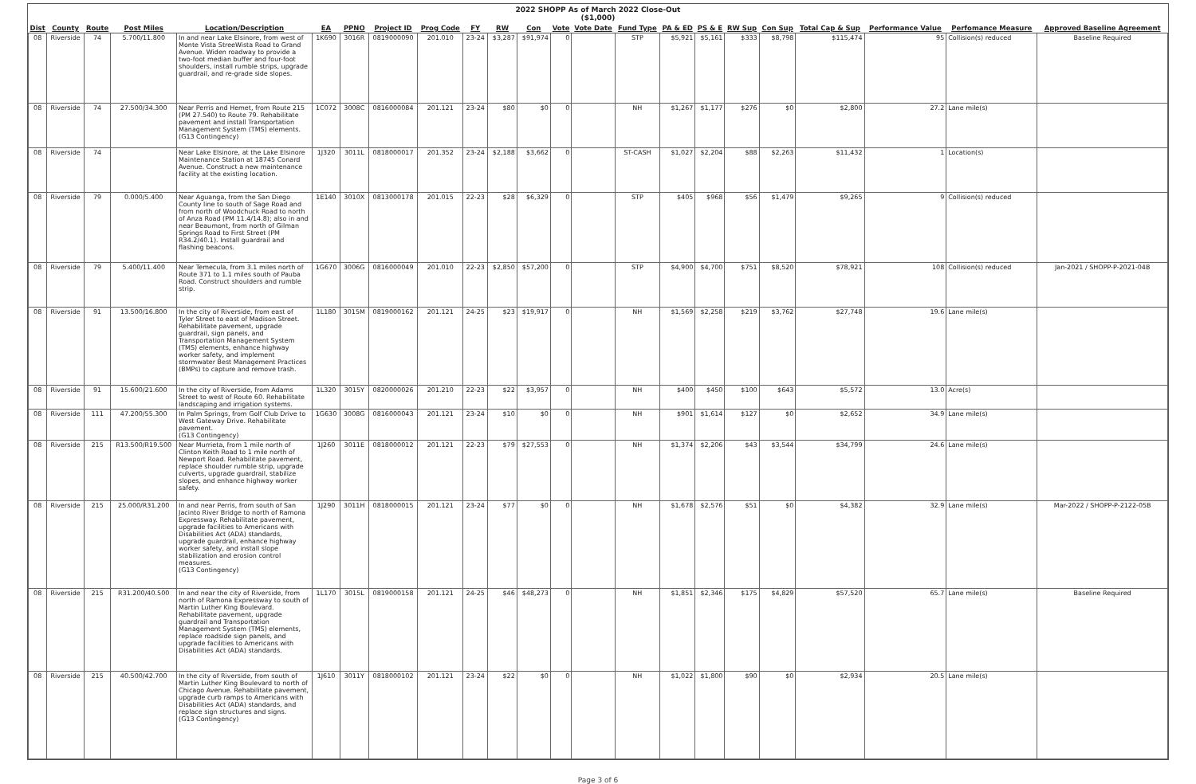2022 SHOPP As of March 2022 Close-Out
($1,000)
| Dist | County | Route | Post Miles | Location/Description | EA | PPNO | Project ID | Prog Code | FY | RW | Con | Vote | Vote Date | Fund Type | PA & ED | PS & E | RW Sup | Con Sup | Total Cap & Sup | Performance Value | Perfomance Measure | Approved Baseline Agreement |
| --- | --- | --- | --- | --- | --- | --- | --- | --- | --- | --- | --- | --- | --- | --- | --- | --- | --- | --- | --- | --- | --- | --- |
| 08 | Riverside | 74 | 5.700/11.800 | In and near Lake Elsinore, from west of Monte Vista StreeWista Road to Grand Avenue. Widen roadway to provide a two-foot median buffer and four-foot shoulders, install rumble strips, upgrade guardrail, and re-grade side slopes. | 1K690 | 3016R | 0819000090 | 201.010 | 23-24 | $3,287 | $91,974 | 0 | | STP | $5,921 | $5,161 | $333 | $8,798 | $115,474 | 95 | Collision(s) reduced | Baseline Required |
| 08 | Riverside | 74 | 27.500/34.300 | Near Perris and Hemet, from Route 215 (PM 27.540) to Route 79. Rehabilitate pavement and install Transportation Management System (TMS) elements. (G13 Contingency) | 1C072 | 3008C | 0816000084 | 201.121 | 23-24 | $80 | $0 | 0 | | NH | $1,267 | $1,177 | $276 | $0 | $2,800 | 27.2 | Lane mile(s) | |
| 08 | Riverside | 74 | | Near Lake Elsinore, at the Lake Elsinore Maintenance Station at 18745 Conard Avenue. Construct a new maintenance facility at the existing location. | 1J320 | 3011L | 0818000017 | 201.352 | 23-24 | $2,188 | $3,662 | 0 | | ST-CASH | $1,027 | $2,204 | $88 | $2,263 | $11,432 | 1 | Location(s) | |
| 08 | Riverside | 79 | 0.000/5.400 | Near Aguanga, from the San Diego County line to south of Sage Road and from north of Woodchuck Road to north of Anza Road (PM 11.4/14.8); also in and near Beaumont, from north of Gilman Springs Road to First Street (PM R34.2/40.1). Install guardrail and flashing beacons. | 1E140 | 3010X | 0813000178 | 201.015 | 22-23 | $28 | $6,329 | 0 | | STP | $405 | $968 | $56 | $1,479 | $9,265 | 9 | Collision(s) reduced | |
| 08 | Riverside | 79 | 5.400/11.400 | Near Temecula, from 3.1 miles north of Route 371 to 1.1 miles south of Pauba Road. Construct shoulders and rumble strip. | 1G670 | 3006G | 0816000049 | 201.010 | 22-23 | $2,850 | $57,200 | 0 | | STP | $4,900 | $4,700 | $751 | $8,520 | $78,921 | 108 | Collision(s) reduced | Jan-2021 / SHOPP-P-2021-04B |
| 08 | Riverside | 91 | 13.500/16.800 | In the city of Riverside, from east of Tyler Street to east of Madison Street. Rehabilitate pavement, upgrade guardrail, sign panels, and Transportation Management System (TMS) elements, enhance highway worker safety, and implement stormwater Best Management Practices (BMPs) to capture and remove trash. | 1L180 | 3015M | 0819000162 | 201.121 | 24-25 | $23 | $19,917 | 0 | | NH | $1,569 | $2,258 | $219 | $3,762 | $27,748 | 19.6 | Lane mile(s) | |
| 08 | Riverside | 91 | 15.600/21.600 | In the city of Riverside, from Adams Street to west of Route 60. Rehabilitate landscaping and irrigation systems. | 1L320 | 3015Y | 0820000026 | 201.210 | 22-23 | $22 | $3,957 | 0 | | NH | $400 | $450 | $100 | $643 | $5,572 | 13.0 | Acre(s) | |
| 08 | Riverside | 111 | 47.200/55.300 | In Palm Springs, from Golf Club Drive to West Gateway Drive. Rehabilitate pavement. (G13 Contingency) | 1G630 | 3008G | 0816000043 | 201.121 | 23-24 | $10 | $0 | 0 | | NH | $901 | $1,614 | $127 | $0 | $2,652 | 34.9 | Lane mile(s) | |
| 08 | Riverside | 215 | R13.500/R19.500 | Near Murrieta, from 1 mile north of Clinton Keith Road to 1 mile north of Newport Road. Rehabilitate pavement, replace shoulder rumble strip, upgrade culverts, upgrade guardrail, stabilize slopes, and enhance highway worker safety. | 1J260 | 3011E | 0818000012 | 201.121 | 22-23 | $79 | $27,553 | 0 | | NH | $1,374 | $2,206 | $43 | $3,544 | $34,799 | 24.6 | Lane mile(s) | |
| 08 | Riverside | 215 | 25.000/R31.200 | In and near Perris, from south of San Jacinto River Bridge to north of Ramona Expressway. Rehabilitate pavement, upgrade facilities to Americans with Disabilities Act (ADA) standards, upgrade guardrail, enhance highway worker safety, and install slope stabilization and erosion control measures. (G13 Contingency) | 1J290 | 3011H | 0818000015 | 201.121 | 23-24 | $77 | $0 | 0 | | NH | $1,678 | $2,576 | $51 | $0 | $4,382 | 32.9 | Lane mile(s) | Mar-2022 / SHOPP-P-2122-05B |
| 08 | Riverside | 215 | R31.200/40.500 | In and near the city of Riverside, from north of Ramona Expressway to south of Martin Luther King Boulevard. Rehabilitate pavement, upgrade guardrail and Transportation Management System (TMS) elements, replace roadside sign panels, and upgrade facilities to Americans with Disabilities Act (ADA) standards. | 1L170 | 3015L | 0819000158 | 201.121 | 24-25 | $46 | $48,273 | 0 | | NH | $1,851 | $2,346 | $175 | $4,829 | $57,520 | 65.7 | Lane mile(s) | Baseline Required |
| 08 | Riverside | 215 | 40.500/42.700 | In the city of Riverside, from south of Martin Luther King Boulevard to north of Chicago Avenue. Rehabilitate pavement, upgrade curb ramps to Americans with Disabilities Act (ADA) standards, and replace sign structures and signs. (G13 Contingency) | 1J610 | 3011Y | 0818000102 | 201.121 | 23-24 | $22 | $0 | 0 | | NH | $1,022 | $1,800 | $90 | $0 | $2,934 | 20.5 | Lane mile(s) | |
Page 3 of 6